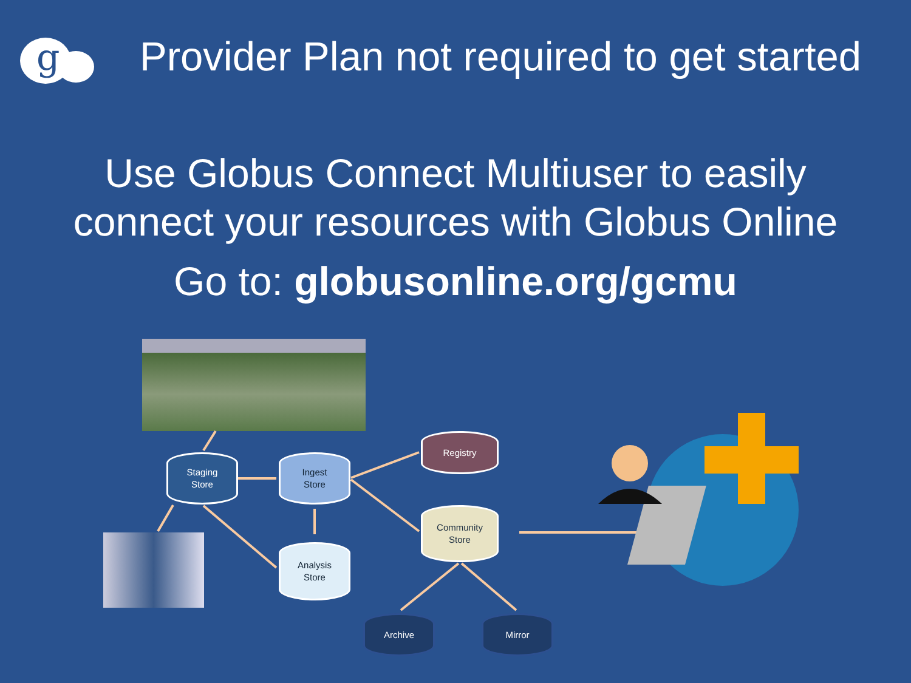g
Provider Plan not required to get started
Use Globus Connect Multiuser to easily
connect your resources with Globus Online
Go to: globusonline.org/gcmu
Staging
Store
Ingest
Store
Analysis
Store
Registry
Community
Store
Archive Mirror